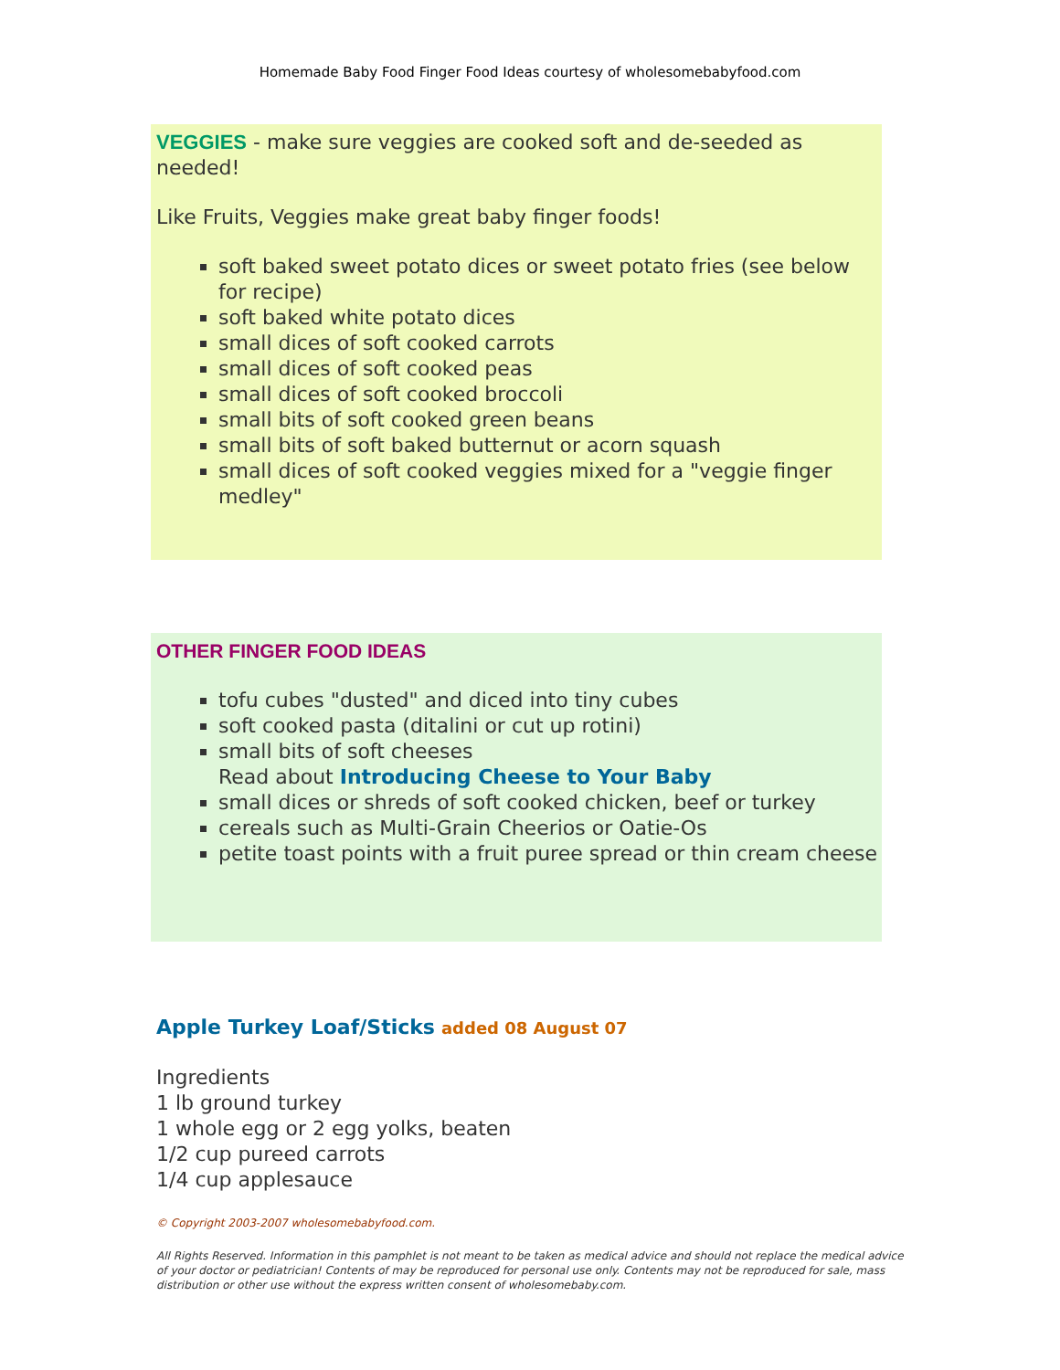Homemade Baby Food Finger Food Ideas courtesy of wholesomebabyfood.com
VEGGIES - make sure veggies are cooked soft and de-seeded as needed!
Like Fruits, Veggies make great baby finger foods!
soft baked sweet potato dices or sweet potato fries (see below for recipe)
soft baked white potato dices
small dices of soft cooked carrots
small dices of soft cooked peas
small dices of soft cooked broccoli
small bits of soft cooked green beans
small bits of soft baked butternut or acorn squash
small dices of soft cooked veggies mixed for a "veggie finger medley"
OTHER FINGER FOOD IDEAS
tofu cubes "dusted" and diced into tiny cubes
soft cooked pasta (ditalini or cut up rotini)
small bits of soft cheeses
Read about Introducing Cheese to Your Baby
small dices or shreds of soft cooked chicken, beef or turkey
cereals such as Multi-Grain Cheerios or Oatie-Os
petite toast points with a fruit puree spread or thin cream cheese
Apple Turkey Loaf/Sticks added 08 August 07
Ingredients
1 lb ground turkey
1 whole egg or 2 egg yolks, beaten
1/2 cup pureed carrots
1/4 cup applesauce
© Copyright 2003-2007 wholesomebabyfood.com.
All Rights Reserved. Information in this pamphlet is not meant to be taken as medical advice and should not replace the medical advice of your doctor or pediatrician! Contents of may be reproduced for personal use only. Contents may not be reproduced for sale, mass distribution or other use without the express written consent of wholesomebaby.com.